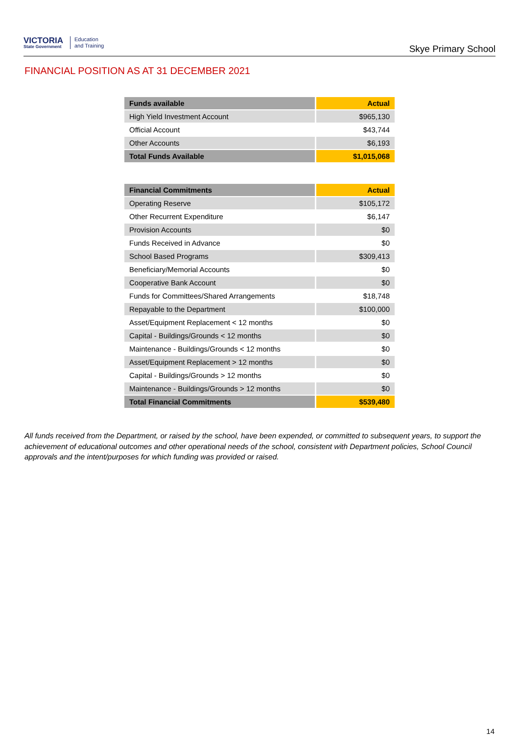VICTORIA
State Government
Education
and Training
Skye Primary School
FINANCIAL POSITION AS AT 31 DECEMBER 2021
| Funds available | Actual |
| --- | --- |
| High Yield Investment Account | $965,130 |
| Official Account | $43,744 |
| Other Accounts | $6,193 |
| Total Funds Available | $1,015,068 |
| Financial Commitments | Actual |
| --- | --- |
| Operating Reserve | $105,172 |
| Other Recurrent Expenditure | $6,147 |
| Provision Accounts | $0 |
| Funds Received in Advance | $0 |
| School Based Programs | $309,413 |
| Beneficiary/Memorial Accounts | $0 |
| Cooperative Bank Account | $0 |
| Funds for Committees/Shared Arrangements | $18,748 |
| Repayable to the Department | $100,000 |
| Asset/Equipment Replacement < 12 months | $0 |
| Capital - Buildings/Grounds < 12 months | $0 |
| Maintenance - Buildings/Grounds < 12 months | $0 |
| Asset/Equipment Replacement > 12 months | $0 |
| Capital - Buildings/Grounds > 12 months | $0 |
| Maintenance - Buildings/Grounds > 12 months | $0 |
| Total Financial Commitments | $539,480 |
All funds received from the Department, or raised by the school, have been expended, or committed to subsequent years, to support the achievement of educational outcomes and other operational needs of the school, consistent with Department policies, School Council approvals and the intent/purposes for which funding was provided or raised.
14